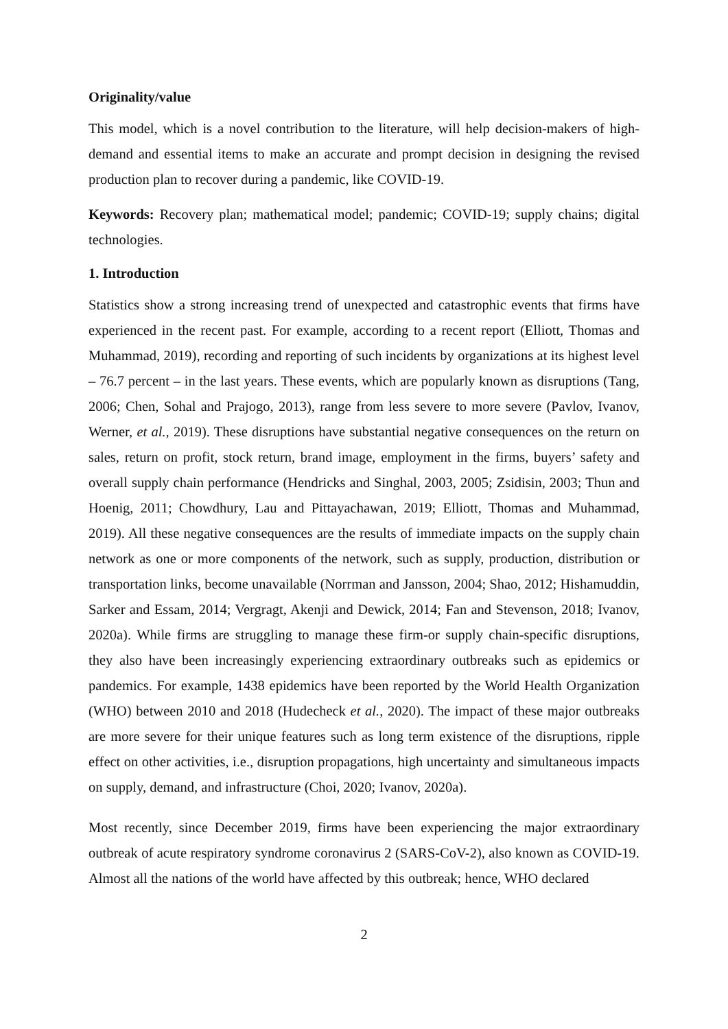Originality/value
This model, which is a novel contribution to the literature, will help decision-makers of high-demand and essential items to make an accurate and prompt decision in designing the revised production plan to recover during a pandemic, like COVID-19.
Keywords: Recovery plan; mathematical model; pandemic; COVID-19; supply chains; digital technologies.
1. Introduction
Statistics show a strong increasing trend of unexpected and catastrophic events that firms have experienced in the recent past. For example, according to a recent report (Elliott, Thomas and Muhammad, 2019), recording and reporting of such incidents by organizations at its highest level – 76.7 percent – in the last years. These events, which are popularly known as disruptions (Tang, 2006; Chen, Sohal and Prajogo, 2013), range from less severe to more severe (Pavlov, Ivanov, Werner, et al., 2019). These disruptions have substantial negative consequences on the return on sales, return on profit, stock return, brand image, employment in the firms, buyers’ safety and overall supply chain performance (Hendricks and Singhal, 2003, 2005; Zsidisin, 2003; Thun and Hoenig, 2011; Chowdhury, Lau and Pittayachawan, 2019; Elliott, Thomas and Muhammad, 2019). All these negative consequences are the results of immediate impacts on the supply chain network as one or more components of the network, such as supply, production, distribution or transportation links, become unavailable (Norrman and Jansson, 2004; Shao, 2012; Hishamuddin, Sarker and Essam, 2014; Vergragt, Akenji and Dewick, 2014; Fan and Stevenson, 2018; Ivanov, 2020a). While firms are struggling to manage these firm-or supply chain-specific disruptions, they also have been increasingly experiencing extraordinary outbreaks such as epidemics or pandemics. For example, 1438 epidemics have been reported by the World Health Organization (WHO) between 2010 and 2018 (Hudecheck et al., 2020). The impact of these major outbreaks are more severe for their unique features such as long term existence of the disruptions, ripple effect on other activities, i.e., disruption propagations, high uncertainty and simultaneous impacts on supply, demand, and infrastructure (Choi, 2020; Ivanov, 2020a).
Most recently, since December 2019, firms have been experiencing the major extraordinary outbreak of acute respiratory syndrome coronavirus 2 (SARS-CoV-2), also known as COVID-19. Almost all the nations of the world have affected by this outbreak; hence, WHO declared
2